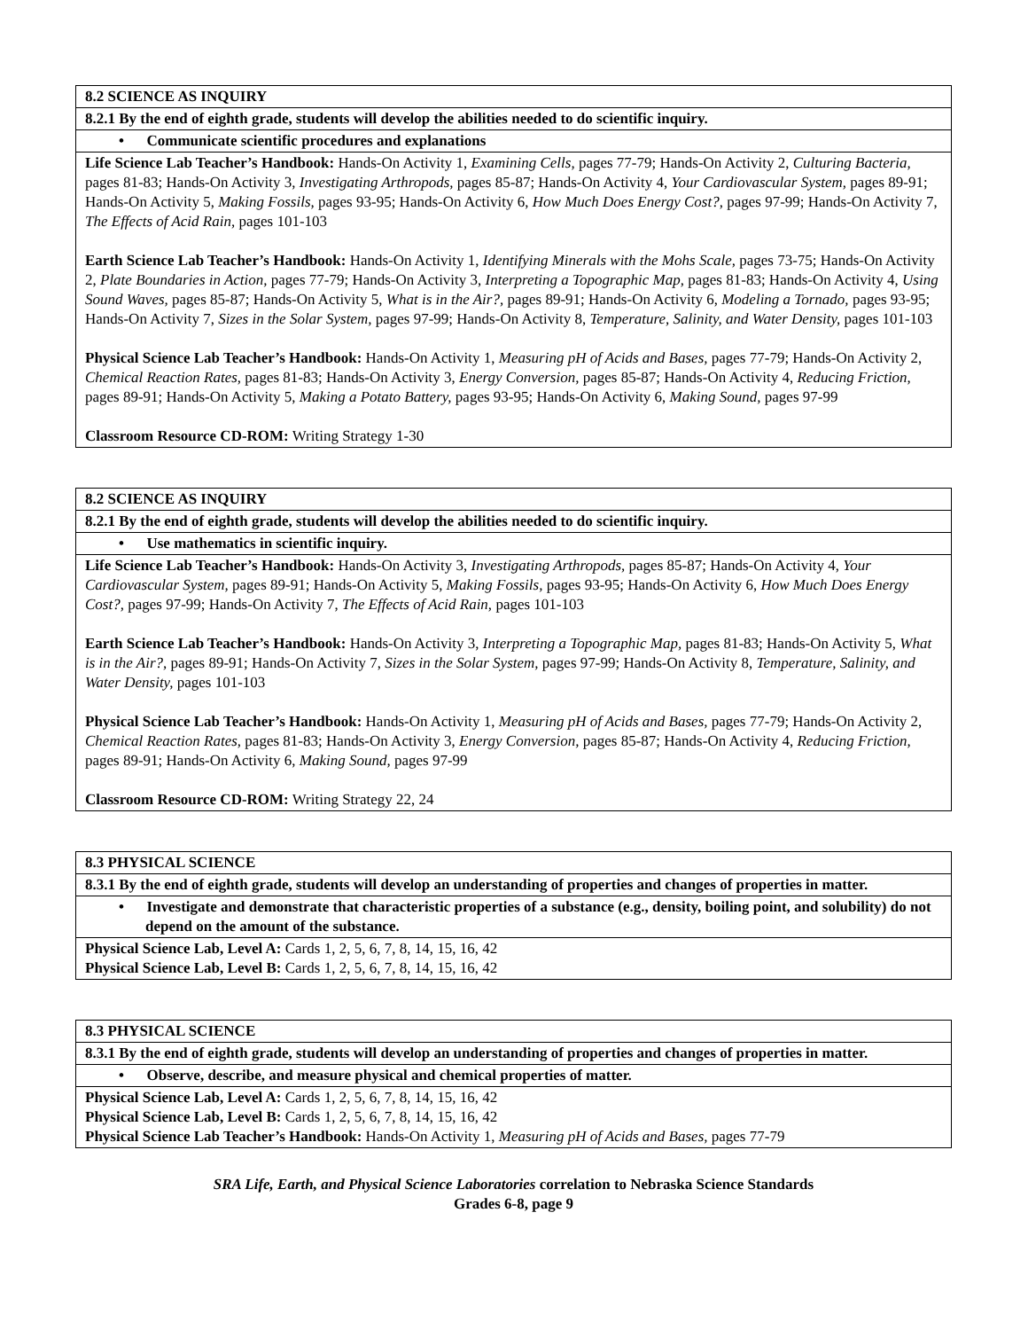| 8.2 SCIENCE AS INQUIRY |
| 8.2.1 By the end of eighth grade, students will develop the abilities needed to do scientific inquiry. |
| • Communicate scientific procedures and explanations |
| Life Science Lab Teacher’s Handbook: Hands-On Activity 1, Examining Cells, pages 77-79; Hands-On Activity 2, Culturing Bacteria, pages 81-83; Hands-On Activity 3, Investigating Arthropods, pages 85-87; Hands-On Activity 4, Your Cardiovascular System, pages 89-91; Hands-On Activity 5, Making Fossils, pages 93-95; Hands-On Activity 6, How Much Does Energy Cost?, pages 97-99; Hands-On Activity 7, The Effects of Acid Rain, pages 101-103 Earth Science Lab Teacher’s Handbook: Hands-On Activity 1, Identifying Minerals with the Mohs Scale, pages 73-75; Hands-On Activity 2, Plate Boundaries in Action, pages 77-79; Hands-On Activity 3, Interpreting a Topographic Map, pages 81-83; Hands-On Activity 4, Using Sound Waves, pages 85-87; Hands-On Activity 5, What is in the Air?, pages 89-91; Hands-On Activity 6, Modeling a Tornado, pages 93-95; Hands-On Activity 7, Sizes in the Solar System, pages 97-99; Hands-On Activity 8, Temperature, Salinity, and Water Density, pages 101-103 Physical Science Lab Teacher’s Handbook: Hands-On Activity 1, Measuring pH of Acids and Bases, pages 77-79; Hands-On Activity 2, Chemical Reaction Rates, pages 81-83; Hands-On Activity 3, Energy Conversion, pages 85-87; Hands-On Activity 4, Reducing Friction, pages 89-91; Hands-On Activity 5, Making a Potato Battery, pages 93-95; Hands-On Activity 6, Making Sound, pages 97-99 Classroom Resource CD-ROM: Writing Strategy 1-30 |
| 8.2 SCIENCE AS INQUIRY |
| 8.2.1 By the end of eighth grade, students will develop the abilities needed to do scientific inquiry. |
| • Use mathematics in scientific inquiry. |
| Life Science Lab Teacher’s Handbook: Hands-On Activity 3, Investigating Arthropods, pages 85-87; Hands-On Activity 4, Your Cardiovascular System, pages 89-91; Hands-On Activity 5, Making Fossils, pages 93-95; Hands-On Activity 6, How Much Does Energy Cost?, pages 97-99; Hands-On Activity 7, The Effects of Acid Rain, pages 101-103 Earth Science Lab Teacher’s Handbook: Hands-On Activity 3, Interpreting a Topographic Map, pages 81-83; Hands-On Activity 5, What is in the Air?, pages 89-91; Hands-On Activity 7, Sizes in the Solar System, pages 97-99; Hands-On Activity 8, Temperature, Salinity, and Water Density, pages 101-103 Physical Science Lab Teacher’s Handbook: Hands-On Activity 1, Measuring pH of Acids and Bases, pages 77-79; Hands-On Activity 2, Chemical Reaction Rates, pages 81-83; Hands-On Activity 3, Energy Conversion, pages 85-87; Hands-On Activity 4, Reducing Friction, pages 89-91; Hands-On Activity 6, Making Sound, pages 97-99 Classroom Resource CD-ROM: Writing Strategy 22, 24 |
| 8.3 PHYSICAL SCIENCE |
| 8.3.1 By the end of eighth grade, students will develop an understanding of properties and changes of properties in matter. |
| • Investigate and demonstrate that characteristic properties of a substance (e.g., density, boiling point, and solubility) do not depend on the amount of the substance. |
| Physical Science Lab, Level A: Cards 1, 2, 5, 6, 7, 8, 14, 15, 16, 42 Physical Science Lab, Level B: Cards 1, 2, 5, 6, 7, 8, 14, 15, 16, 42 |
| 8.3 PHYSICAL SCIENCE |
| 8.3.1 By the end of eighth grade, students will develop an understanding of properties and changes of properties in matter. |
| • Observe, describe, and measure physical and chemical properties of matter. |
| Physical Science Lab, Level A: Cards 1, 2, 5, 6, 7, 8, 14, 15, 16, 42 Physical Science Lab, Level B: Cards 1, 2, 5, 6, 7, 8, 14, 15, 16, 42 Physical Science Lab Teacher’s Handbook: Hands-On Activity 1, Measuring pH of Acids and Bases, pages 77-79 |
SRA Life, Earth, and Physical Science Laboratories correlation to Nebraska Science Standards
Grades 6-8, page 9